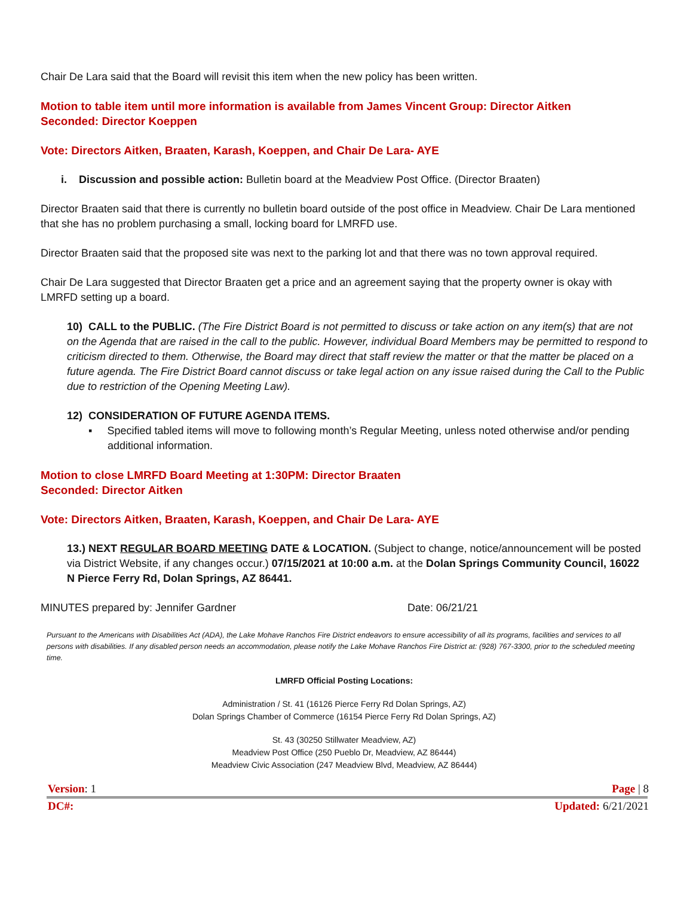Chair De Lara said that the Board will revisit this item when the new policy has been written.
Motion to table item until more information is available from James Vincent Group: Director Aitken
Seconded: Director Koeppen
Vote: Directors Aitken, Braaten, Karash, Koeppen, and Chair De Lara- AYE
i. Discussion and possible action: Bulletin board at the Meadview Post Office. (Director Braaten)
Director Braaten said that there is currently no bulletin board outside of the post office in Meadview. Chair De Lara mentioned that she has no problem purchasing a small, locking board for LMRFD use.
Director Braaten said that the proposed site was next to the parking lot and that there was no town approval required.
Chair De Lara suggested that Director Braaten get a price and an agreement saying that the property owner is okay with LMRFD setting up a board.
10) CALL to the PUBLIC. (The Fire District Board is not permitted to discuss or take action on any item(s) that are not on the Agenda that are raised in the call to the public. However, individual Board Members may be permitted to respond to criticism directed to them. Otherwise, the Board may direct that staff review the matter or that the matter be placed on a future agenda. The Fire District Board cannot discuss or take legal action on any issue raised during the Call to the Public due to restriction of the Opening Meeting Law).
12) CONSIDERATION OF FUTURE AGENDA ITEMS.
▪ Specified tabled items will move to following month’s Regular Meeting, unless noted otherwise and/or pending additional information.
Motion to close LMRFD Board Meeting at 1:30PM: Director Braaten
Seconded: Director Aitken
Vote: Directors Aitken, Braaten, Karash, Koeppen, and Chair De Lara- AYE
13.) NEXT REGULAR BOARD MEETING DATE & LOCATION. (Subject to change, notice/announcement will be posted via District Website, if any changes occur.) 07/15/2021 at 10:00 a.m. at the Dolan Springs Community Council, 16022 N Pierce Ferry Rd, Dolan Springs, AZ 86441.
MINUTES prepared by: Jennifer Gardner Date: 06/21/21
Pursuant to the Americans with Disabilities Act (ADA), the Lake Mohave Ranchos Fire District endeavors to ensure accessibility of all its programs, facilities and services to all persons with disabilities. If any disabled person needs an accommodation, please notify the Lake Mohave Ranchos Fire District at: (928) 767-3300, prior to the scheduled meeting time.
LMRFD Official Posting Locations:
Administration / St. 41 (16126 Pierce Ferry Rd Dolan Springs, AZ)
Dolan Springs Chamber of Commerce (16154 Pierce Ferry Rd Dolan Springs, AZ)
St. 43 (30250 Stillwater Meadview, AZ)
Meadview Post Office (250 Pueblo Dr, Meadview, AZ 86444)
Meadview Civic Association (247 Meadview Blvd, Meadview, AZ 86444)
Version: 1 Page | 8
DC#: Updated: 6/21/2021